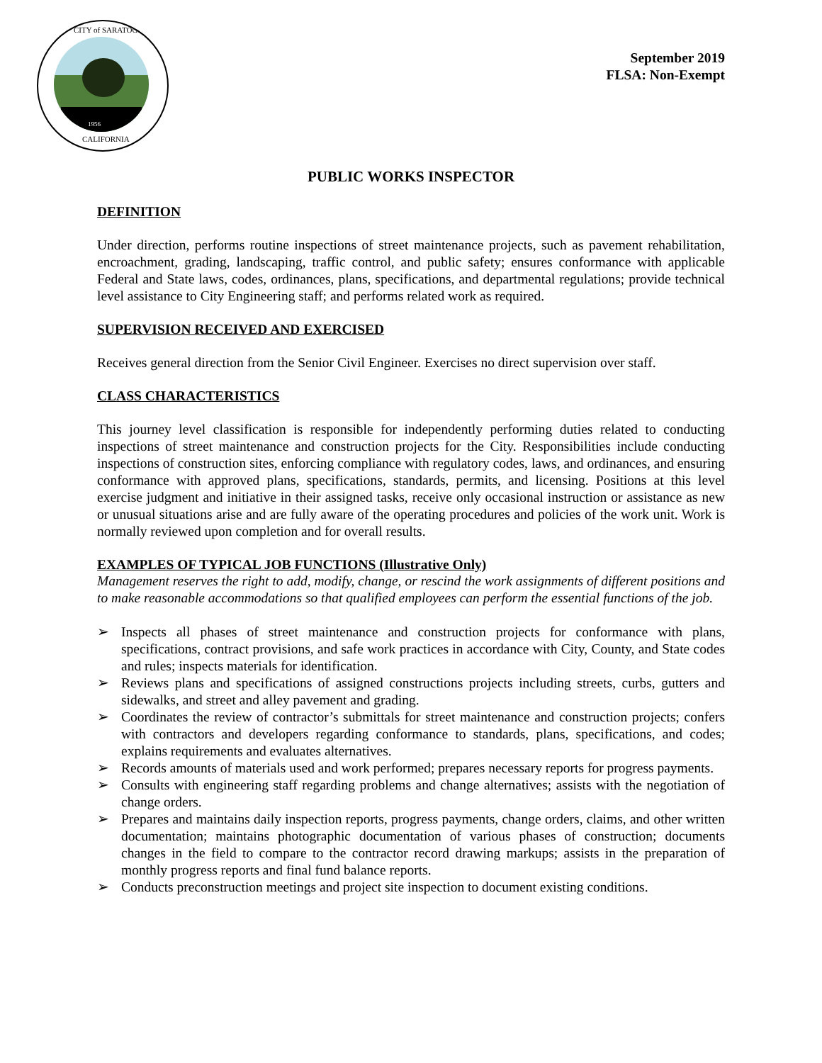CITY of SARATOGA
CALIFORNIA
1956
September 2019
FLSA: Non-Exempt
PUBLIC WORKS INSPECTOR
DEFINITION
Under direction, performs routine inspections of street maintenance projects, such as pavement rehabilitation, encroachment, grading, landscaping, traffic control, and public safety; ensures conformance with applicable Federal and State laws, codes, ordinances, plans, specifications, and departmental regulations; provide technical level assistance to City Engineering staff; and performs related work as required.
SUPERVISION RECEIVED AND EXERCISED
Receives general direction from the Senior Civil Engineer. Exercises no direct supervision over staff.
CLASS CHARACTERISTICS
This journey level classification is responsible for independently performing duties related to conducting inspections of street maintenance and construction projects for the City. Responsibilities include conducting inspections of construction sites, enforcing compliance with regulatory codes, laws, and ordinances, and ensuring conformance with approved plans, specifications, standards, permits, and licensing. Positions at this level exercise judgment and initiative in their assigned tasks, receive only occasional instruction or assistance as new or unusual situations arise and are fully aware of the operating procedures and policies of the work unit. Work is normally reviewed upon completion and for overall results.
EXAMPLES OF TYPICAL JOB FUNCTIONS (Illustrative Only)
Management reserves the right to add, modify, change, or rescind the work assignments of different positions and to make reasonable accommodations so that qualified employees can perform the essential functions of the job.
➢ Inspects all phases of street maintenance and construction projects for conformance with plans, specifications, contract provisions, and safe work practices in accordance with City, County, and State codes and rules; inspects materials for identification.
➢ Reviews plans and specifications of assigned constructions projects including streets, curbs, gutters and sidewalks, and street and alley pavement and grading.
➢ Coordinates the review of contractor’s submittals for street maintenance and construction projects; confers with contractors and developers regarding conformance to standards, plans, specifications, and codes; explains requirements and evaluates alternatives.
➢ Records amounts of materials used and work performed; prepares necessary reports for progress payments.
➢ Consults with engineering staff regarding problems and change alternatives; assists with the negotiation of change orders.
➢ Prepares and maintains daily inspection reports, progress payments, change orders, claims, and other written documentation; maintains photographic documentation of various phases of construction; documents changes in the field to compare to the contractor record drawing markups; assists in the preparation of monthly progress reports and final fund balance reports.
➢ Conducts preconstruction meetings and project site inspection to document existing conditions.